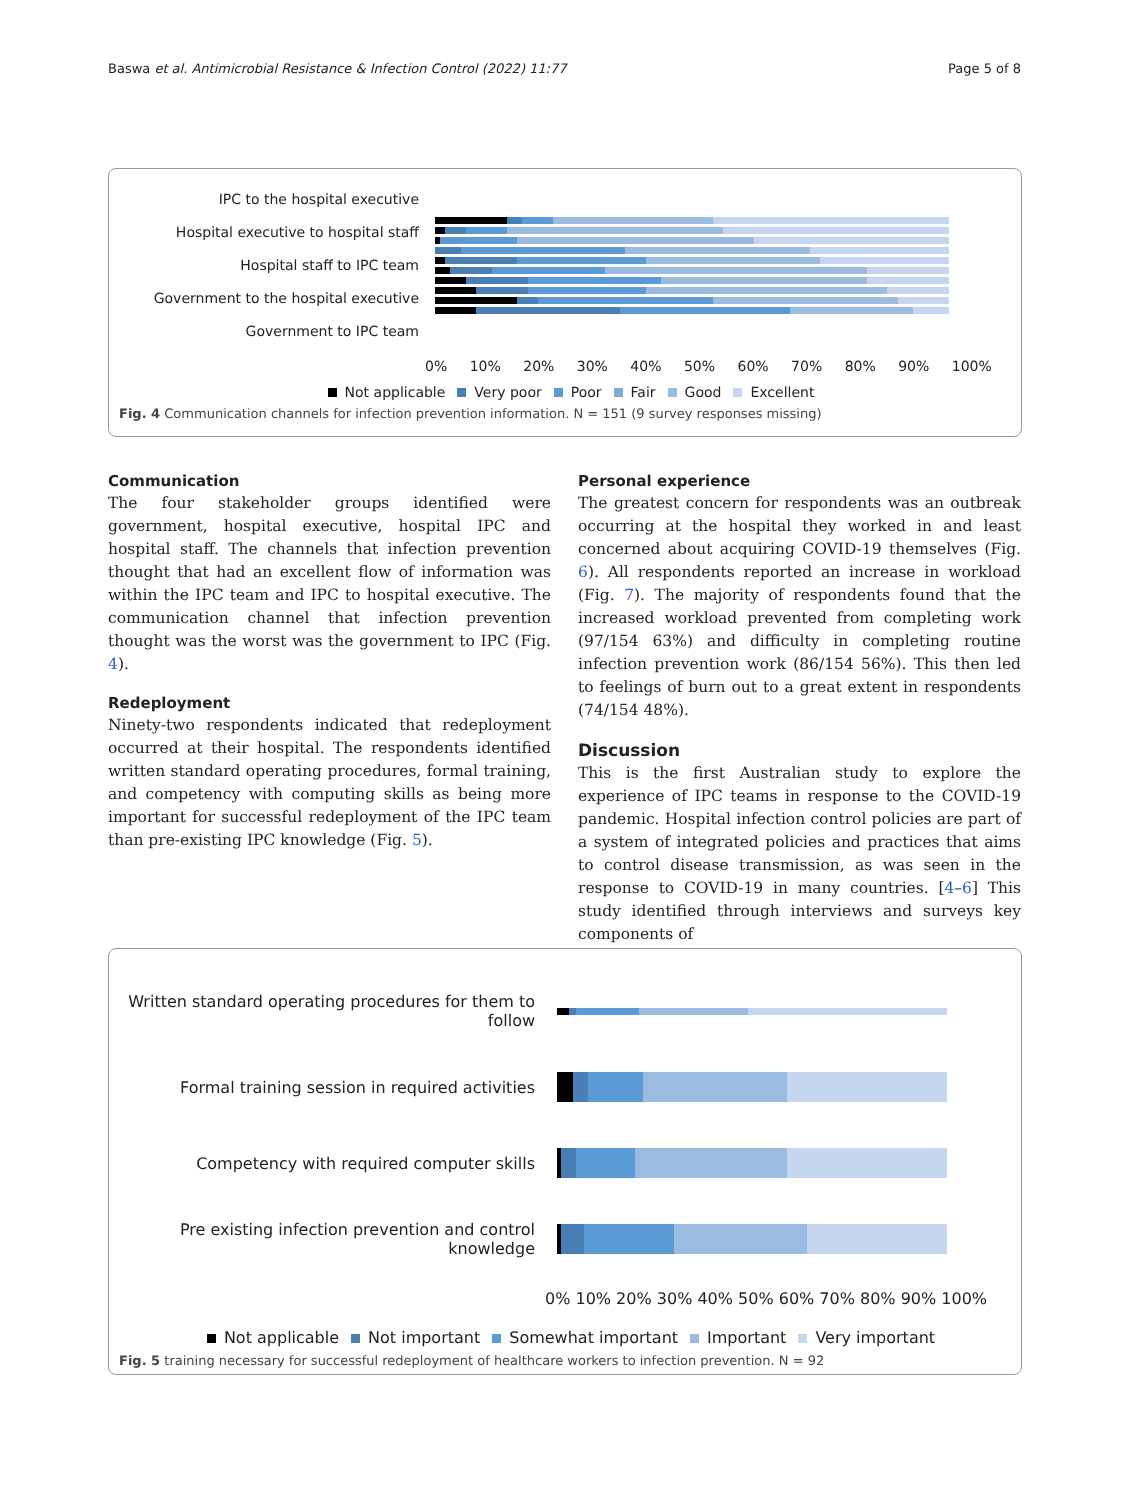Baswa et al. Antimicrobial Resistance & Infection Control (2022) 11:77 Page 5 of 8
IPC to the hospital executive
Hospital executive to hospital staff
Hospital staff to IPC team
Government to the hospital executive
Government to IPC team
0% 10% 20% 30% 40% 50% 60% 70% 80% 90% 100%
Not applicable Very poor Poor Fair Good Excellent
Fig. 4 Communication channels for infection prevention information. N = 151 (9 survey responses missing)
Communication
The four stakeholder groups identified were government, hospital executive, hospital IPC and hospital staff. The channels that infection prevention thought that had an excellent flow of information was within the IPC team and IPC to hospital executive. The communication channel that infection prevention thought was the worst was the government to IPC (Fig. 4).
Redeployment
Ninety-two respondents indicated that redeployment occurred at their hospital. The respondents identified written standard operating procedures, formal training, and competency with computing skills as being more important for successful redeployment of the IPC team than pre-existing IPC knowledge (Fig. 5).
Personal experience
The greatest concern for respondents was an outbreak occurring at the hospital they worked in and least concerned about acquiring COVID-19 themselves (Fig. 6). All respondents reported an increase in workload (Fig. 7). The majority of respondents found that the increased workload prevented from completing work (97/154 63%) and difficulty in completing routine infection prevention work (86/154 56%). This then led to feelings of burn out to a great extent in respondents (74/154 48%).
Discussion
This is the first Australian study to explore the experience of IPC teams in response to the COVID-19 pandemic. Hospital infection control policies are part of a system of integrated policies and practices that aims to control disease transmission, as was seen in the response to COVID-19 in many countries. [4–6] This study identified through interviews and surveys key components of
Written standard operating procedures for them to follow
Formal training session in required activities
Competency with required computer skills
Pre existing infection prevention and control knowledge
0% 10% 20% 30% 40% 50% 60% 70% 80% 90% 100%
Not applicable Not important Somewhat important Important Very important
Fig. 5 training necessary for successful redeployment of healthcare workers to infection prevention. N = 92